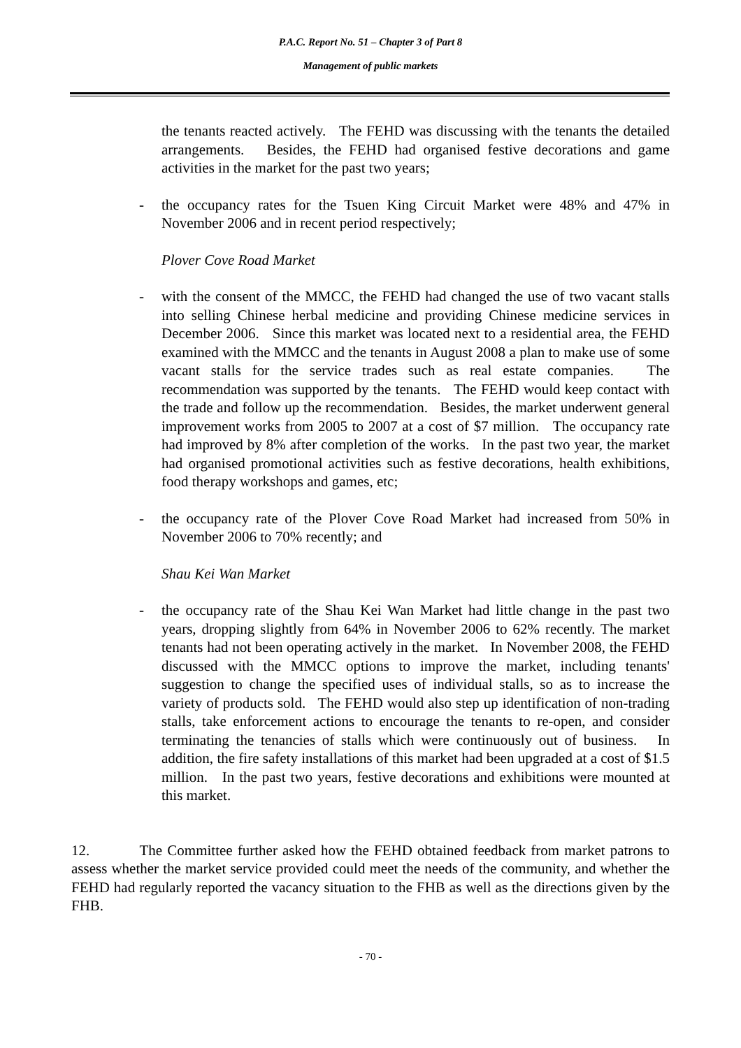P.A.C. Report No. 51 – Chapter 3 of Part 8
Management of public markets
the tenants reacted actively. The FEHD was discussing with the tenants the detailed arrangements. Besides, the FEHD had organised festive decorations and game activities in the market for the past two years;
- the occupancy rates for the Tsuen King Circuit Market were 48% and 47% in November 2006 and in recent period respectively;
Plover Cove Road Market
- with the consent of the MMCC, the FEHD had changed the use of two vacant stalls into selling Chinese herbal medicine and providing Chinese medicine services in December 2006. Since this market was located next to a residential area, the FEHD examined with the MMCC and the tenants in August 2008 a plan to make use of some vacant stalls for the service trades such as real estate companies. The recommendation was supported by the tenants. The FEHD would keep contact with the trade and follow up the recommendation. Besides, the market underwent general improvement works from 2005 to 2007 at a cost of $7 million. The occupancy rate had improved by 8% after completion of the works. In the past two year, the market had organised promotional activities such as festive decorations, health exhibitions, food therapy workshops and games, etc;
- the occupancy rate of the Plover Cove Road Market had increased from 50% in November 2006 to 70% recently; and
Shau Kei Wan Market
- the occupancy rate of the Shau Kei Wan Market had little change in the past two years, dropping slightly from 64% in November 2006 to 62% recently. The market tenants had not been operating actively in the market. In November 2008, the FEHD discussed with the MMCC options to improve the market, including tenants' suggestion to change the specified uses of individual stalls, so as to increase the variety of products sold. The FEHD would also step up identification of non-trading stalls, take enforcement actions to encourage the tenants to re-open, and consider terminating the tenancies of stalls which were continuously out of business. In addition, the fire safety installations of this market had been upgraded at a cost of $1.5 million. In the past two years, festive decorations and exhibitions were mounted at this market.
12. The Committee further asked how the FEHD obtained feedback from market patrons to assess whether the market service provided could meet the needs of the community, and whether the FEHD had regularly reported the vacancy situation to the FHB as well as the directions given by the FHB.
- 70 -